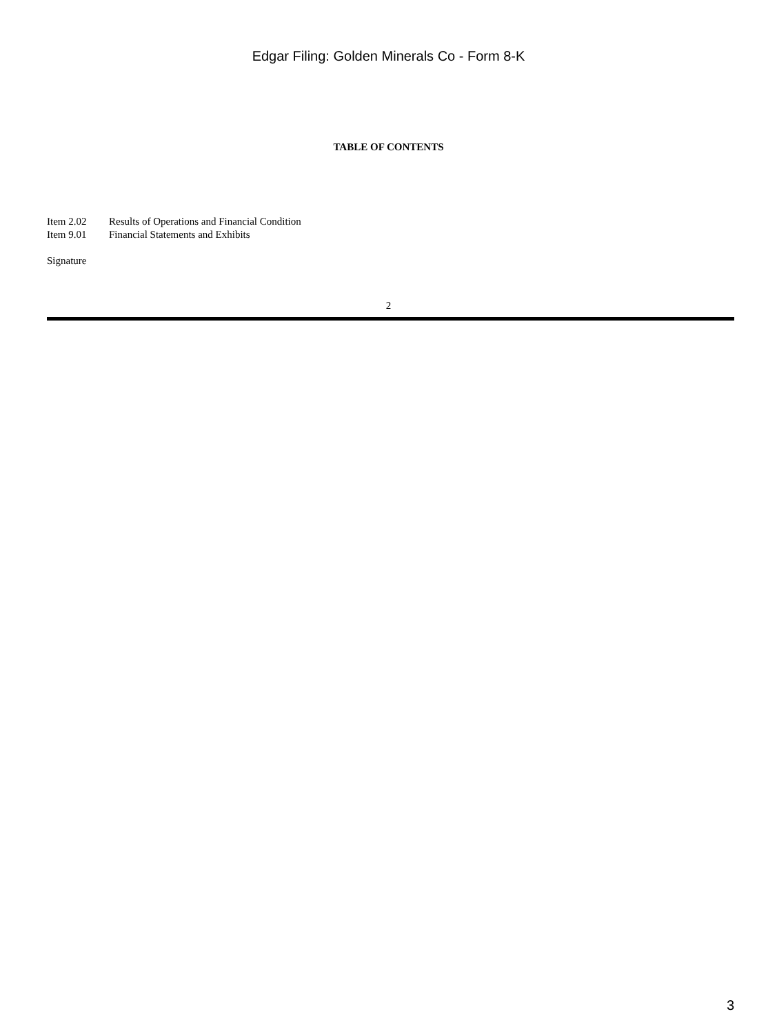Edgar Filing: Golden Minerals Co - Form 8-K
TABLE OF CONTENTS
| Item 2.02 | Results of Operations and Financial Condition |
| Item 9.01 | Financial Statements and Exhibits |
Signature
2
3